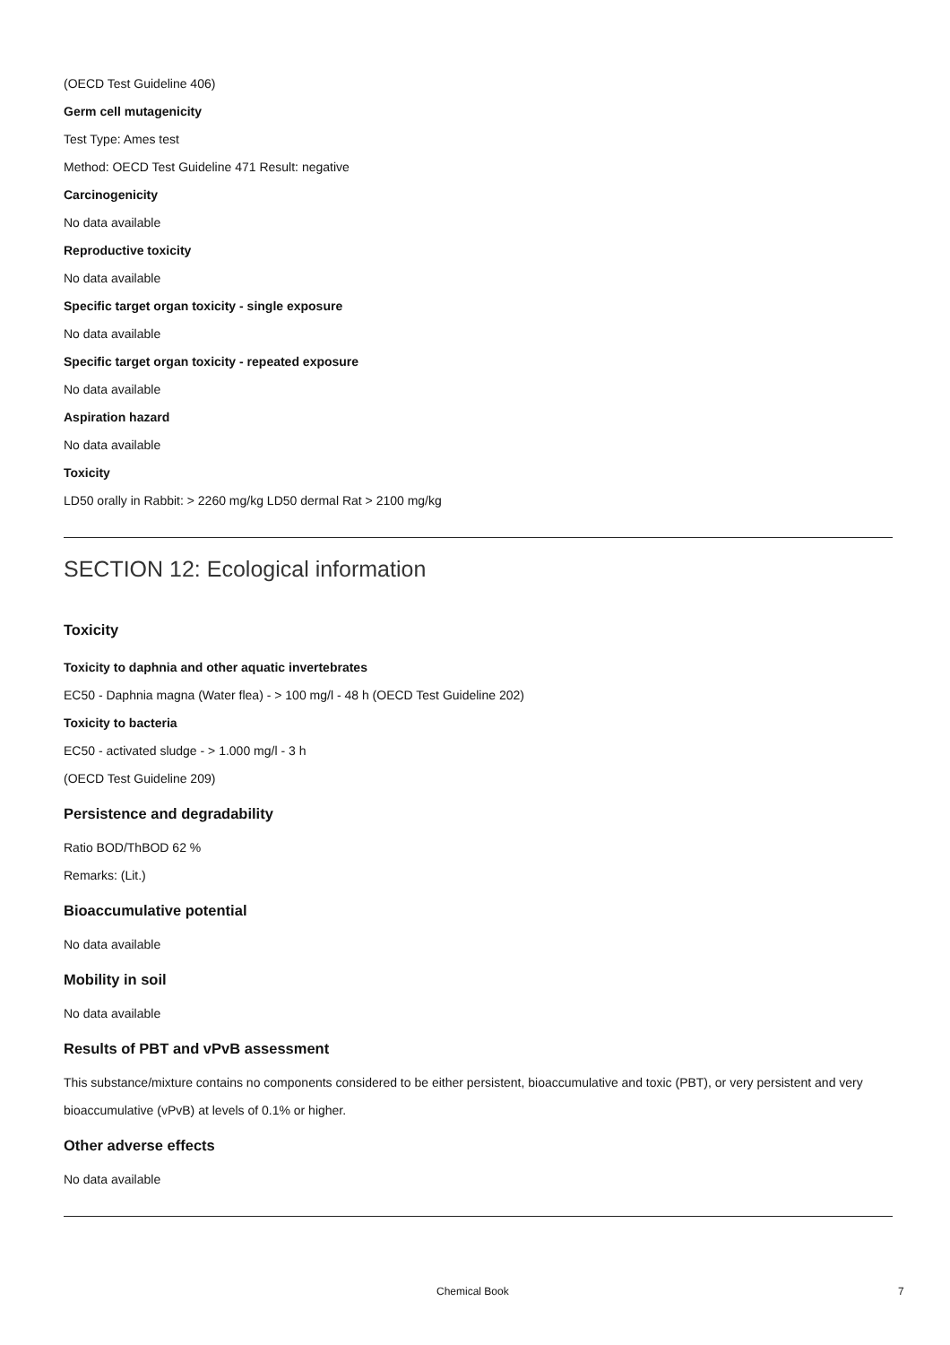(OECD Test Guideline 406)
Germ cell mutagenicity
Test Type: Ames test
Method: OECD Test Guideline 471 Result: negative
Carcinogenicity
No data available
Reproductive toxicity
No data available
Specific target organ toxicity - single exposure
No data available
Specific target organ toxicity - repeated exposure
No data available
Aspiration hazard
No data available
Toxicity
LD50 orally in Rabbit: > 2260 mg/kg LD50 dermal Rat > 2100 mg/kg
SECTION 12: Ecological information
Toxicity
Toxicity to daphnia and other aquatic invertebrates
EC50 - Daphnia magna (Water flea) - > 100 mg/l - 48 h (OECD Test Guideline 202)
Toxicity to bacteria
EC50 - activated sludge - > 1.000 mg/l - 3 h
(OECD Test Guideline 209)
Persistence and degradability
Ratio BOD/ThBOD 62 %
Remarks: (Lit.)
Bioaccumulative potential
No data available
Mobility in soil
No data available
Results of PBT and vPvB assessment
This substance/mixture contains no components considered to be either persistent, bioaccumulative and toxic (PBT), or very persistent and very bioaccumulative (vPvB) at levels of 0.1% or higher.
Other adverse effects
No data available
Chemical Book 7